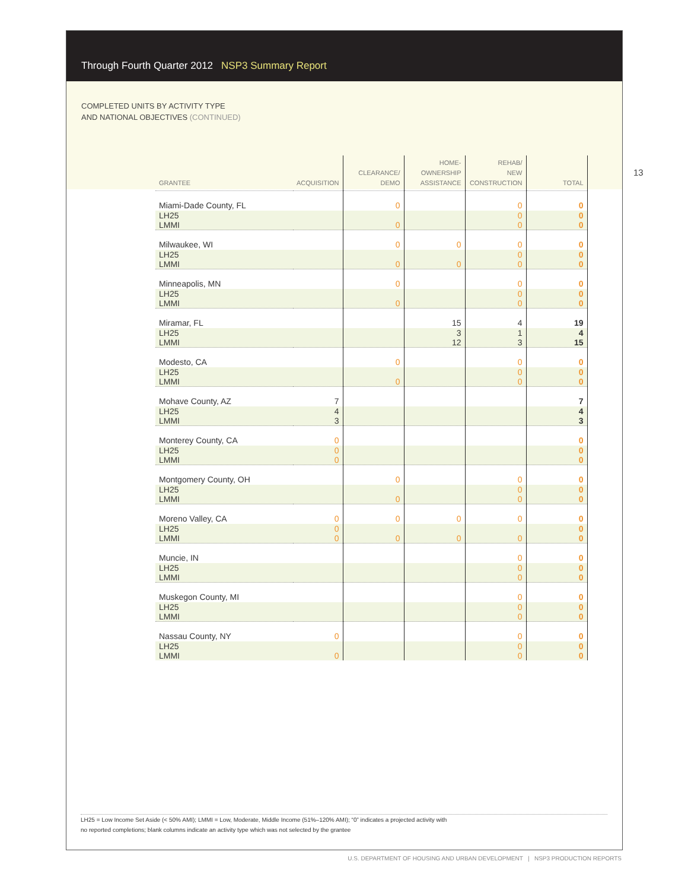Through Fourth Quarter 2012 NSP3 Summary Report
COMPLETED UNITS BY ACTIVITY TYPE
AND NATIONAL OBJECTIVES (CONTINUED)
| GRANTEE | ACQUISITION | CLEARANCE/ DEMO | HOME- OWNERSHIP ASSISTANCE | REHAB/ NEW CONSTRUCTION | TOTAL |
| --- | --- | --- | --- | --- | --- |
| Miami-Dade County, FL | | 0 | | 0 | 0 |
| LH25 LMMI | | 0 | | 0 0 | 0 0 |
| Milwaukee, WI | | 0 | 0 | 0 | 0 |
| LH25 LMMI | | 0 | 0 | 0 0 | 0 0 |
| Minneapolis, MN | | 0 | | 0 | 0 |
| LH25 LMMI | | 0 | | 0 0 | 0 0 |
| Miramar, FL | | | 15 | 4 | 19 |
| LH25 LMMI | | | 3 12 | 1 3 | 4 15 |
| Modesto, CA | | 0 | | 0 | 0 |
| LH25 LMMI | | 0 | | 0 0 | 0 0 |
| Mohave County, AZ | 7 | | | | 7 |
| LH25 LMMI | 4 3 | | | | 4 3 |
| Monterey County, CA | 0 | | | | 0 |
| LH25 LMMI | 0 0 | | | | 0 0 |
| Montgomery County, OH | | 0 | | 0 | 0 |
| LH25 LMMI | | 0 | | 0 0 | 0 0 |
| Moreno Valley, CA | 0 | 0 | 0 | 0 | 0 |
| LH25 LMMI | 0 0 | 0 | 0 | 0 | 0 0 |
| Muncie, IN | | | | 0 | 0 |
| LH25 LMMI | | | | 0 0 | 0 0 |
| Muskegon County, MI | | | | 0 | 0 |
| LH25 LMMI | | | | 0 0 | 0 0 |
| Nassau County, NY | 0 | | | 0 | 0 |
| LH25 LMMI | 0 | | | 0 0 | 0 0 |
13
LH25 = Low Income Set Aside (< 50% AMI); LMMI = Low, Moderate, Middle Income (51%–120% AMI); “0” indicates a projected activity with
no reported completions; blank columns indicate an activity type which was not selected by the grantee
U.S. DEPARTMENT OF HOUSING AND URBAN DEVELOPMENT | NSP3 PRODUCTION REPORTS